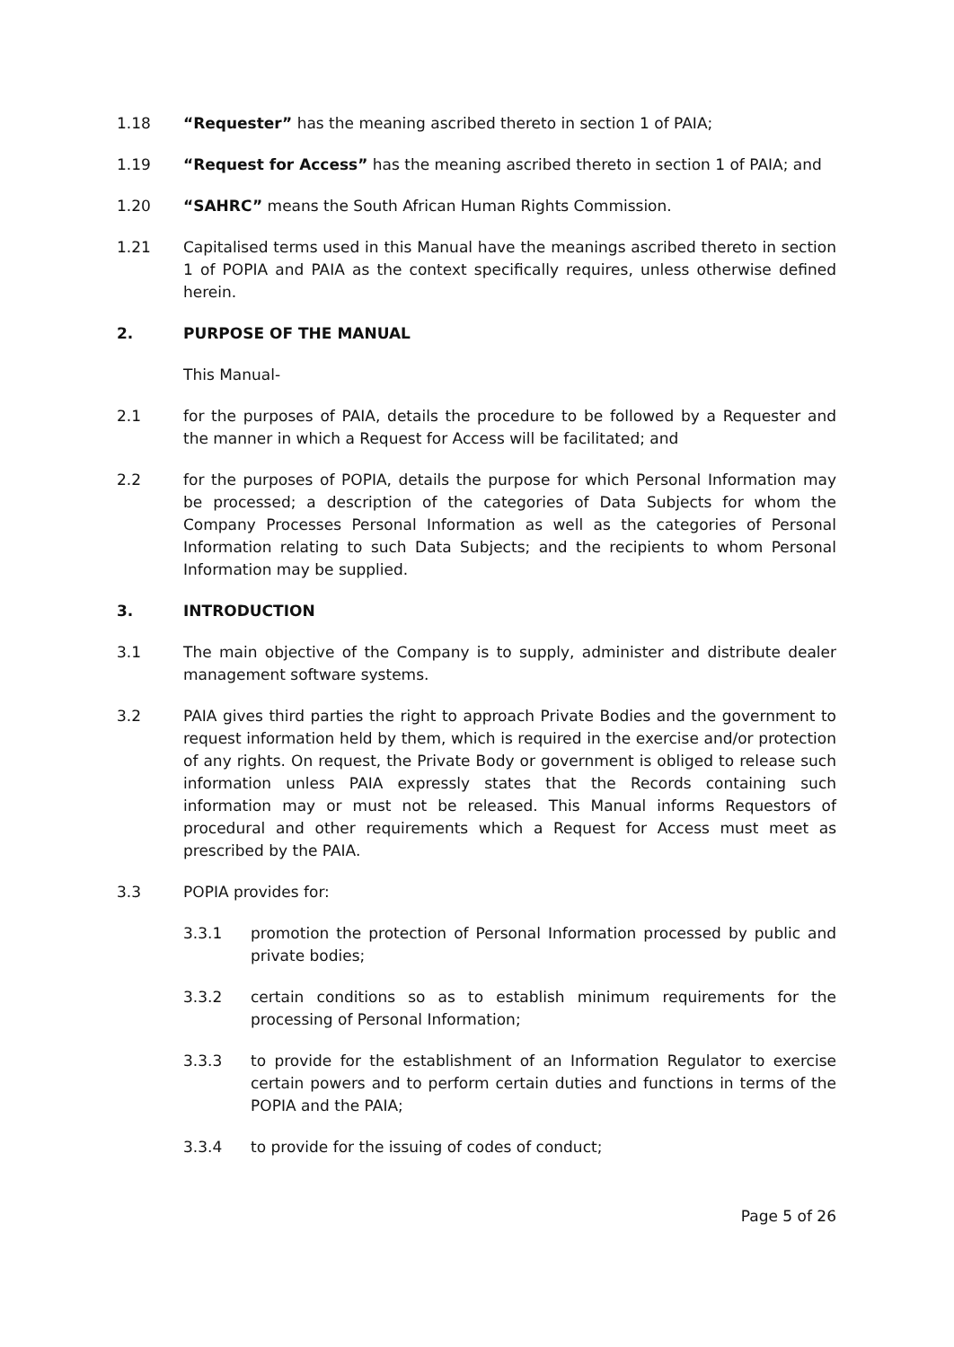1.18 “Requester” has the meaning ascribed thereto in section 1 of PAIA;
1.19 “Request for Access” has the meaning ascribed thereto in section 1 of PAIA; and
1.20 “SAHRC” means the South African Human Rights Commission.
1.21 Capitalised terms used in this Manual have the meanings ascribed thereto in section 1 of POPIA and PAIA as the context specifically requires, unless otherwise defined herein.
2. PURPOSE OF THE MANUAL
This Manual-
2.1 for the purposes of PAIA, details the procedure to be followed by a Requester and the manner in which a Request for Access will be facilitated; and
2.2 for the purposes of POPIA, details the purpose for which Personal Information may be processed; a description of the categories of Data Subjects for whom the Company Processes Personal Information as well as the categories of Personal Information relating to such Data Subjects; and the recipients to whom Personal Information may be supplied.
3. INTRODUCTION
3.1 The main objective of the Company is to supply, administer and distribute dealer management software systems.
3.2 PAIA gives third parties the right to approach Private Bodies and the government to request information held by them, which is required in the exercise and/or protection of any rights. On request, the Private Body or government is obliged to release such information unless PAIA expressly states that the Records containing such information may or must not be released. This Manual informs Requestors of procedural and other requirements which a Request for Access must meet as prescribed by the PAIA.
3.3 POPIA provides for:
3.3.1 promotion the protection of Personal Information processed by public and private bodies;
3.3.2 certain conditions so as to establish minimum requirements for the processing of Personal Information;
3.3.3 to provide for the establishment of an Information Regulator to exercise certain powers and to perform certain duties and functions in terms of the POPIA and the PAIA;
3.3.4 to provide for the issuing of codes of conduct;
Page 5 of 26